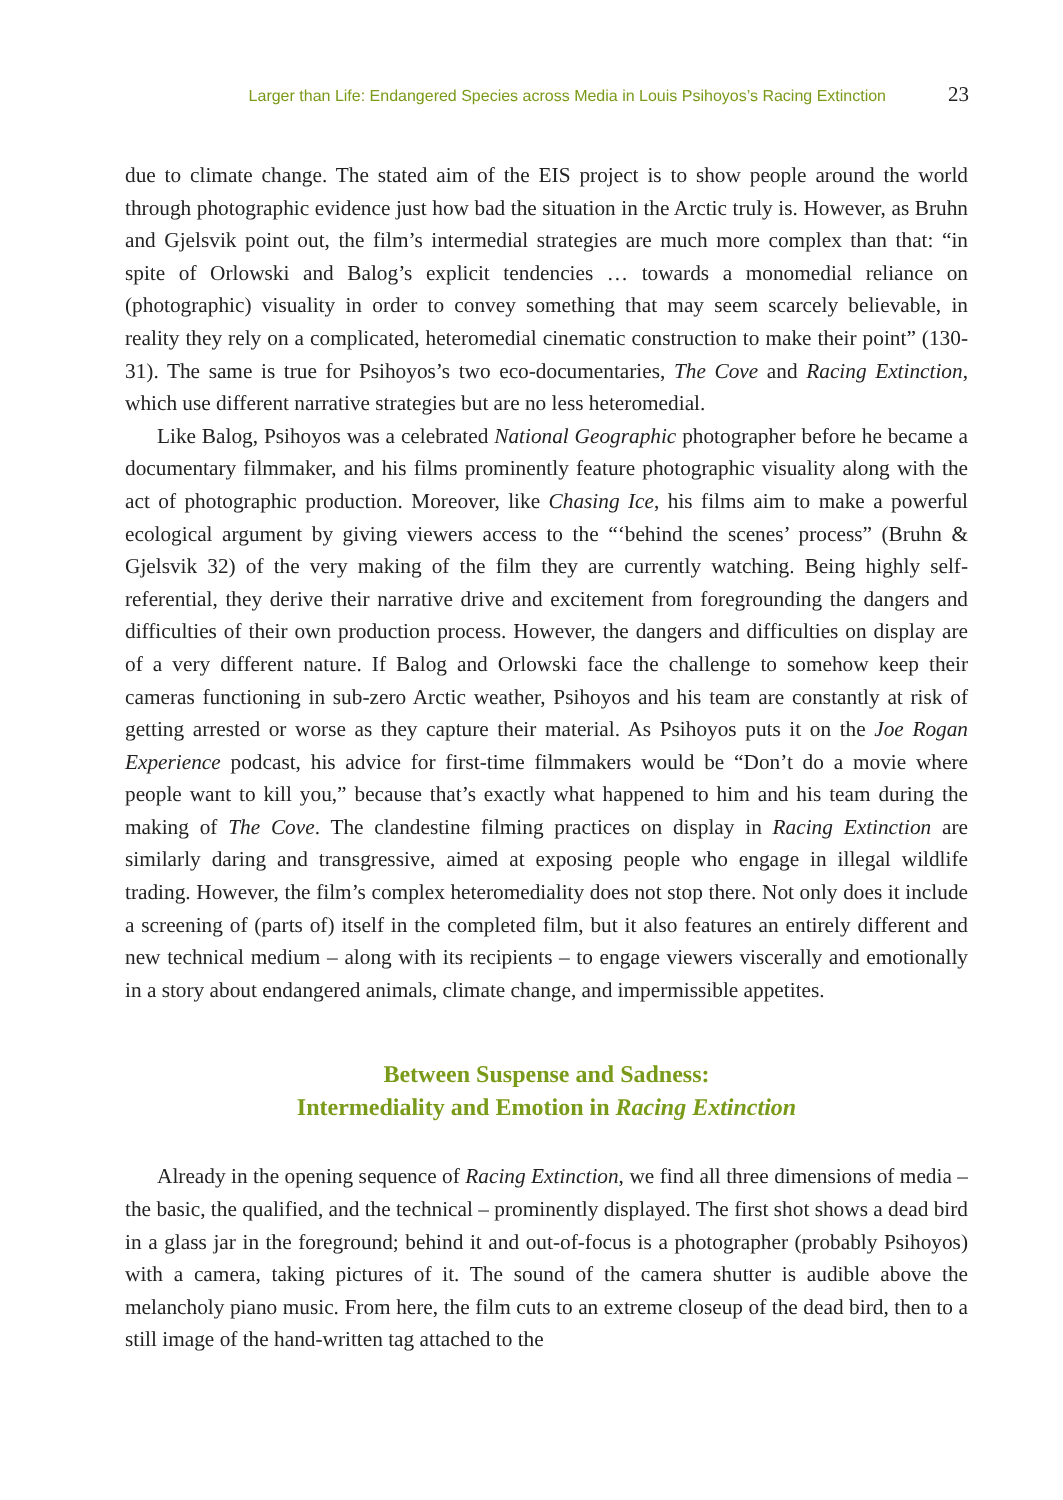Larger than Life: Endangered Species across Media in Louis Psihoyos’s Racing Extinction 23
due to climate change. The stated aim of the EIS project is to show people around the world through photographic evidence just how bad the situation in the Arctic truly is. However, as Bruhn and Gjelsvik point out, the film’s intermedial strategies are much more complex than that: “in spite of Orlowski and Balog’s explicit tendencies … towards a monomedial reliance on (photographic) visuality in order to convey something that may seem scarcely believable, in reality they rely on a complicated, heteromedial cinematic construction to make their point” (130-31). The same is true for Psihoyos’s two eco-documentaries, The Cove and Racing Extinction, which use different narrative strategies but are no less heteromedial.
Like Balog, Psihoyos was a celebrated National Geographic photographer before he became a documentary filmmaker, and his films prominently feature photographic visuality along with the act of photographic production. Moreover, like Chasing Ice, his films aim to make a powerful ecological argument by giving viewers access to the “‘behind the scenes’ process” (Bruhn & Gjelsvik 32) of the very making of the film they are currently watching. Being highly self-referential, they derive their narrative drive and excitement from foregrounding the dangers and difficulties of their own production process. However, the dangers and difficulties on display are of a very different nature. If Balog and Orlowski face the challenge to somehow keep their cameras functioning in sub-zero Arctic weather, Psihoyos and his team are constantly at risk of getting arrested or worse as they capture their material. As Psihoyos puts it on the Joe Rogan Experience podcast, his advice for first-time filmmakers would be “Don’t do a movie where people want to kill you,” because that’s exactly what happened to him and his team during the making of The Cove. The clandestine filming practices on display in Racing Extinction are similarly daring and transgressive, aimed at exposing people who engage in illegal wildlife trading. However, the film’s complex heteromediality does not stop there. Not only does it include a screening of (parts of) itself in the completed film, but it also features an entirely different and new technical medium – along with its recipients – to engage viewers viscerally and emotionally in a story about endangered animals, climate change, and impermissible appetites.
Between Suspense and Sadness:
Intermediality and Emotion in Racing Extinction
Already in the opening sequence of Racing Extinction, we find all three dimensions of media – the basic, the qualified, and the technical – prominently displayed. The first shot shows a dead bird in a glass jar in the foreground; behind it and out-of-focus is a photographer (probably Psihoyos) with a camera, taking pictures of it. The sound of the camera shutter is audible above the melancholy piano music. From here, the film cuts to an extreme closeup of the dead bird, then to a still image of the hand-written tag attached to the